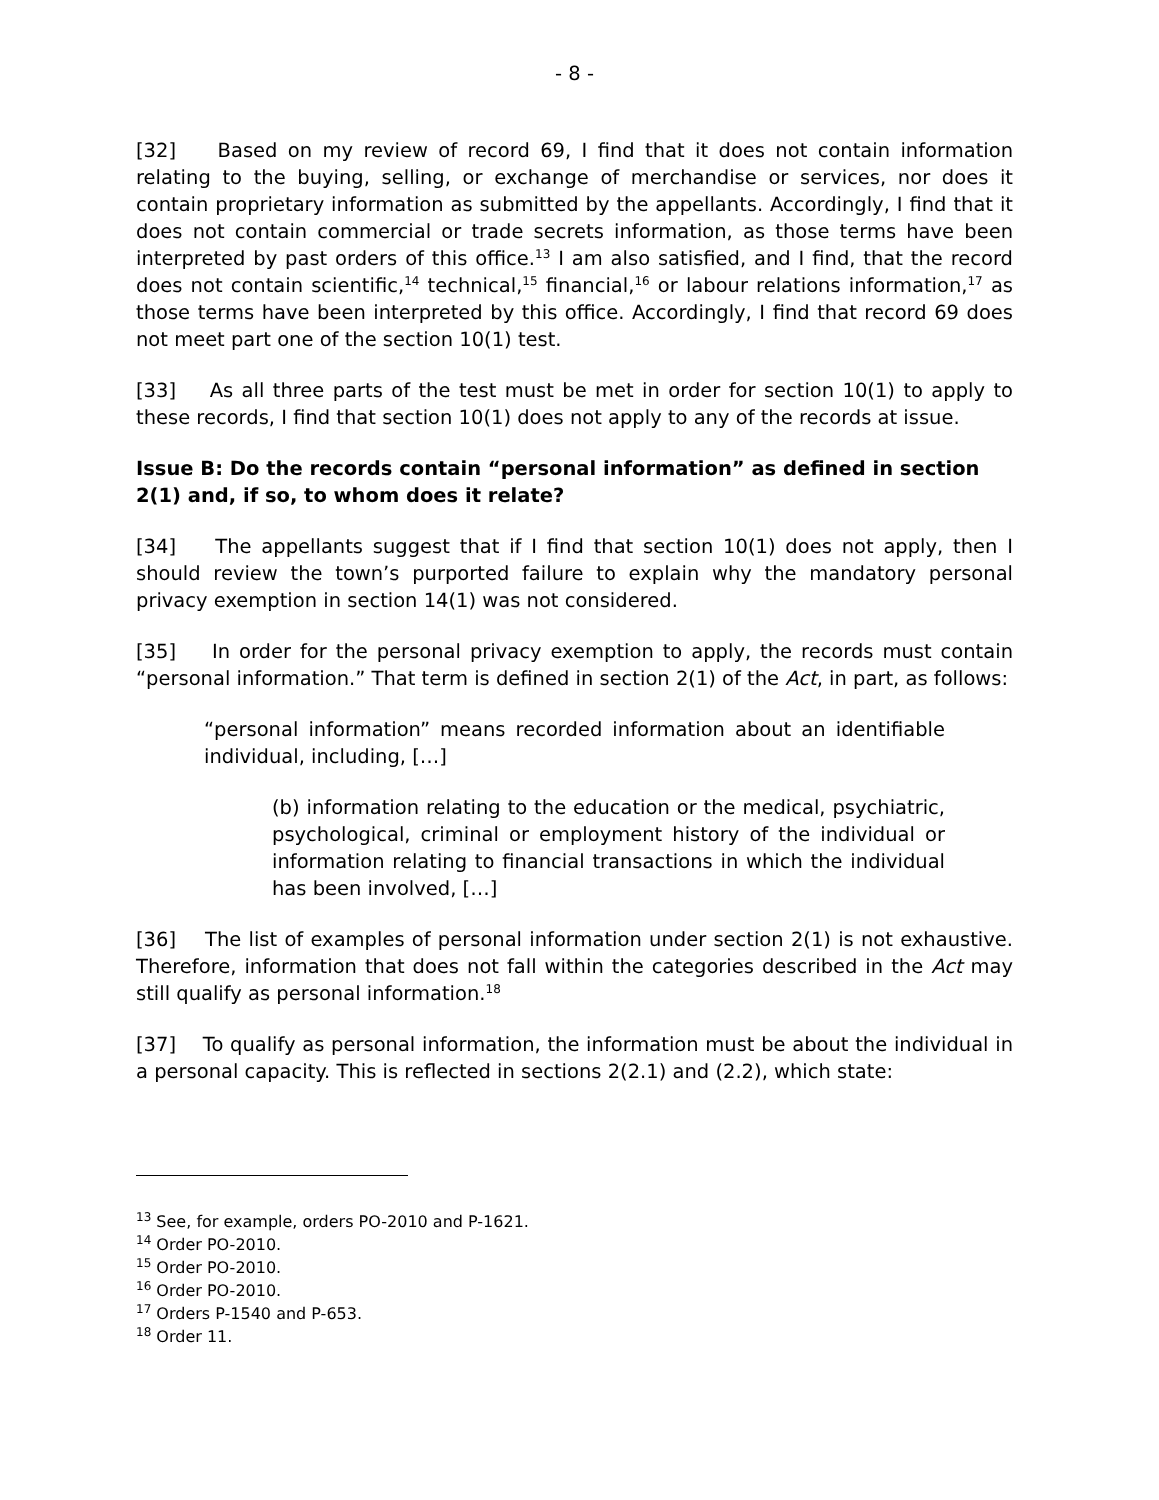- 8 -
[32] Based on my review of record 69, I find that it does not contain information relating to the buying, selling, or exchange of merchandise or services, nor does it contain proprietary information as submitted by the appellants. Accordingly, I find that it does not contain commercial or trade secrets information, as those terms have been interpreted by past orders of this office.<sup>13</sup> I am also satisfied, and I find, that the record does not contain scientific,<sup>14</sup> technical,<sup>15</sup> financial,<sup>16</sup> or labour relations information,<sup>17</sup> as those terms have been interpreted by this office. Accordingly, I find that record 69 does not meet part one of the section 10(1) test.
[33] As all three parts of the test must be met in order for section 10(1) to apply to these records, I find that section 10(1) does not apply to any of the records at issue.
Issue B: Do the records contain “personal information” as defined in section 2(1) and, if so, to whom does it relate?
[34] The appellants suggest that if I find that section 10(1) does not apply, then I should review the town’s purported failure to explain why the mandatory personal privacy exemption in section 14(1) was not considered.
[35] In order for the personal privacy exemption to apply, the records must contain “personal information.” That term is defined in section 2(1) of the Act, in part, as follows:
“personal information” means recorded information about an identifiable individual, including, […]
(b) information relating to the education or the medical, psychiatric, psychological, criminal or employment history of the individual or information relating to financial transactions in which the individual has been involved, […]
[36] The list of examples of personal information under section 2(1) is not exhaustive. Therefore, information that does not fall within the categories described in the Act may still qualify as personal information.<sup>18</sup>
[37] To qualify as personal information, the information must be about the individual in a personal capacity. This is reflected in sections 2(2.1) and (2.2), which state:
<sup>13</sup> See, for example, orders PO-2010 and P-1621.
<sup>14</sup> Order PO-2010.
<sup>15</sup> Order PO-2010.
<sup>16</sup> Order PO-2010.
<sup>17</sup> Orders P-1540 and P-653.
<sup>18</sup> Order 11.